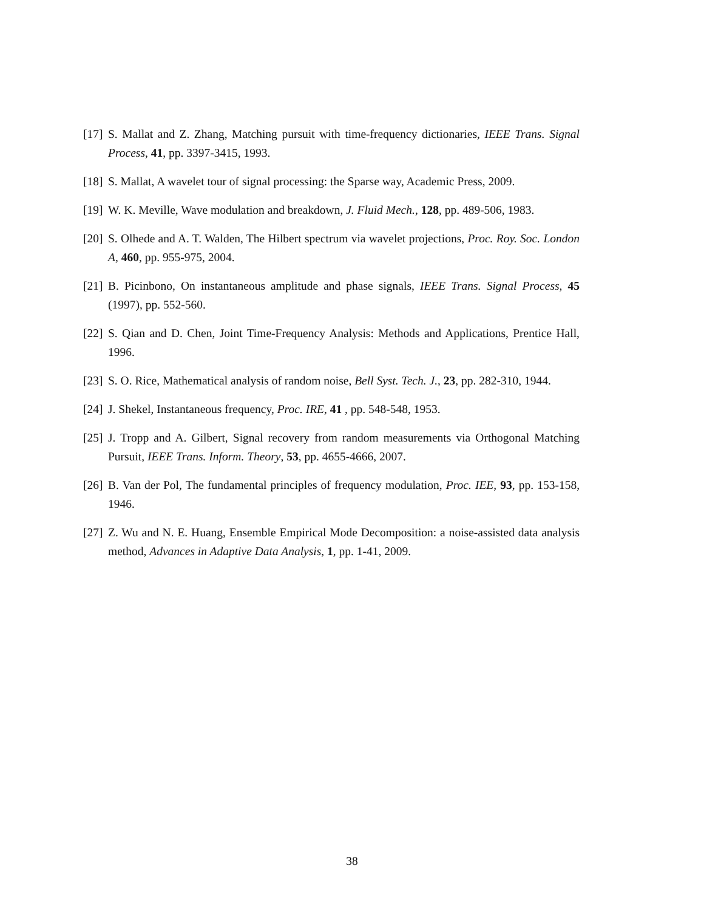[17] S. Mallat and Z. Zhang, Matching pursuit with time-frequency dictionaries, IEEE Trans. Signal Process, 41, pp. 3397-3415, 1993.
[18] S. Mallat, A wavelet tour of signal processing: the Sparse way, Academic Press, 2009.
[19] W. K. Meville, Wave modulation and breakdown, J. Fluid Mech., 128, pp. 489-506, 1983.
[20] S. Olhede and A. T. Walden, The Hilbert spectrum via wavelet projections, Proc. Roy. Soc. London A, 460, pp. 955-975, 2004.
[21] B. Picinbono, On instantaneous amplitude and phase signals, IEEE Trans. Signal Process, 45 (1997), pp. 552-560.
[22] S. Qian and D. Chen, Joint Time-Frequency Analysis: Methods and Applications, Prentice Hall, 1996.
[23] S. O. Rice, Mathematical analysis of random noise, Bell Syst. Tech. J., 23, pp. 282-310, 1944.
[24] J. Shekel, Instantaneous frequency, Proc. IRE, 41 , pp. 548-548, 1953.
[25] J. Tropp and A. Gilbert, Signal recovery from random measurements via Orthogonal Matching Pursuit, IEEE Trans. Inform. Theory, 53, pp. 4655-4666, 2007.
[26] B. Van der Pol, The fundamental principles of frequency modulation, Proc. IEE, 93, pp. 153-158, 1946.
[27] Z. Wu and N. E. Huang, Ensemble Empirical Mode Decomposition: a noise-assisted data analysis method, Advances in Adaptive Data Analysis, 1, pp. 1-41, 2009.
38